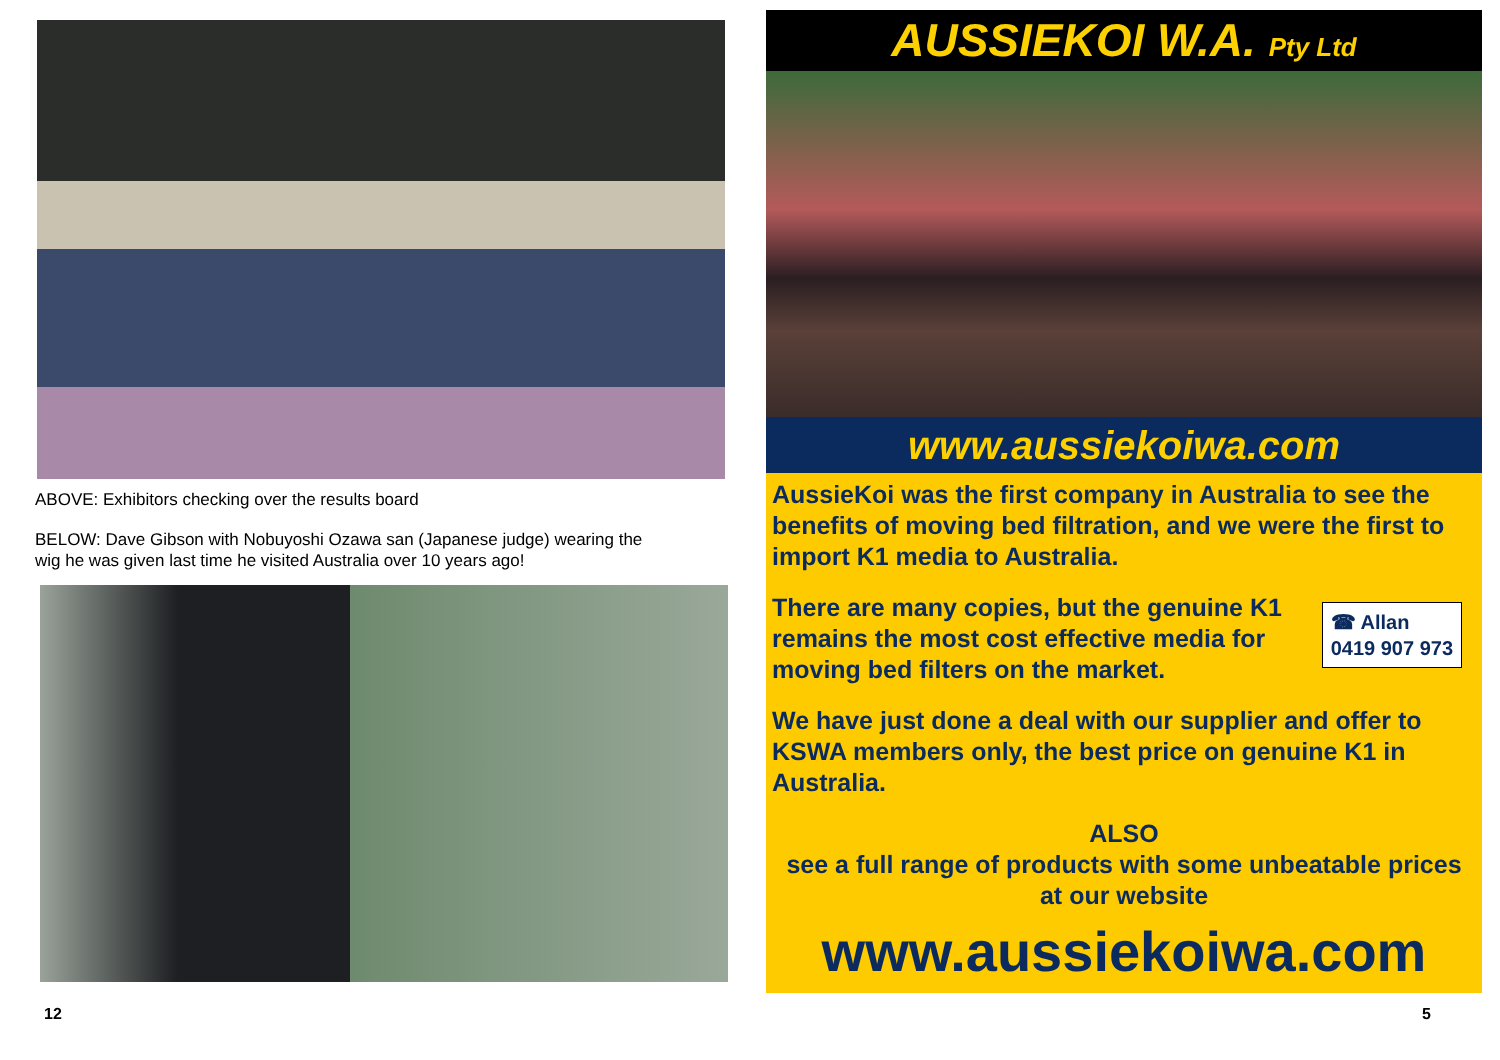ABOVE: Exhibitors checking over the results board
BELOW: Dave Gibson with Nobuyoshi Ozawa san (Japanese judge) wearing the
wig he was given last time he visited Australia over 10 years ago!
12
AUSSIEKOI W.A. Pty Ltd
www.aussiekoiwa.com
AussieKoi was the first company in Australia to see the benefits of moving bed filtration, and we were the first to import K1 media to Australia.
☎ Allan
0419 907 973
There are many copies, but the genuine K1 remains the most cost effective media for moving bed filters on the market.
We have just done a deal with our supplier and offer to KSWA members only, the best price on genuine K1 in Australia.
ALSO
see a full range of products with some unbeatable prices at our website
www.aussiekoiwa.com
5